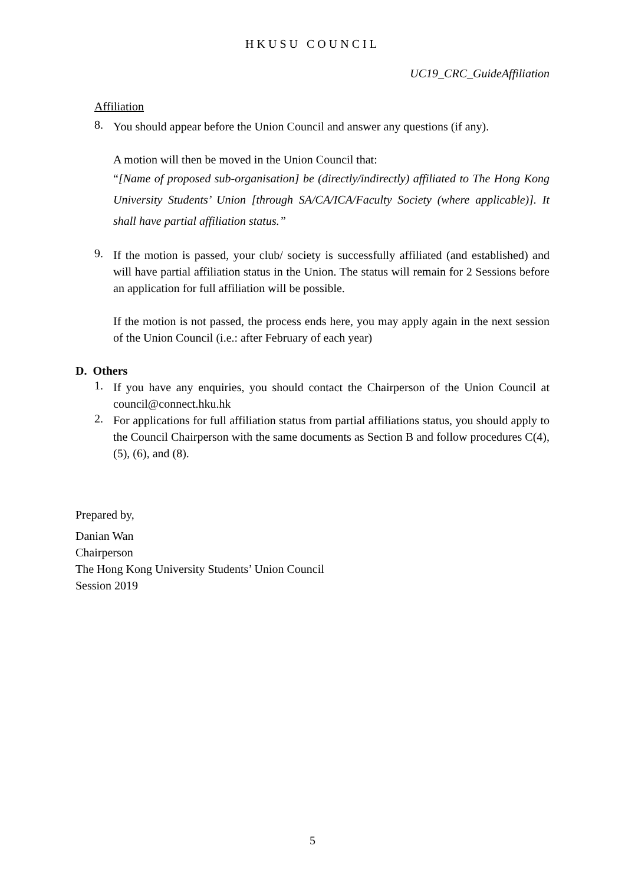HKUSU COUNCIL
UC19_CRC_GuideAffiliation
Affiliation
8.
You should appear before the Union Council and answer any questions (if any).
A motion will then be moved in the Union Council that:
“[Name of proposed sub-organisation] be (directly/indirectly) affiliated to The Hong Kong University Students’ Union [through SA/CA/ICA/Faculty Society (where applicable)]. It shall have partial affiliation status.”
9.
If the motion is passed, your club/ society is successfully affiliated (and established) and will have partial affiliation status in the Union. The status will remain for 2 Sessions before an application for full affiliation will be possible.
If the motion is not passed, the process ends here, you may apply again in the next session of the Union Council (i.e.: after February of each year)
D. Others
1.
If you have any enquiries, you should contact the Chairperson of the Union Council at council@connect.hku.hk
2.
For applications for full affiliation status from partial affiliations status, you should apply to the Council Chairperson with the same documents as Section B and follow procedures C(4), (5), (6), and (8).
Prepared by,
Danian Wan
Chairperson
The Hong Kong University Students’ Union Council
Session 2019
5